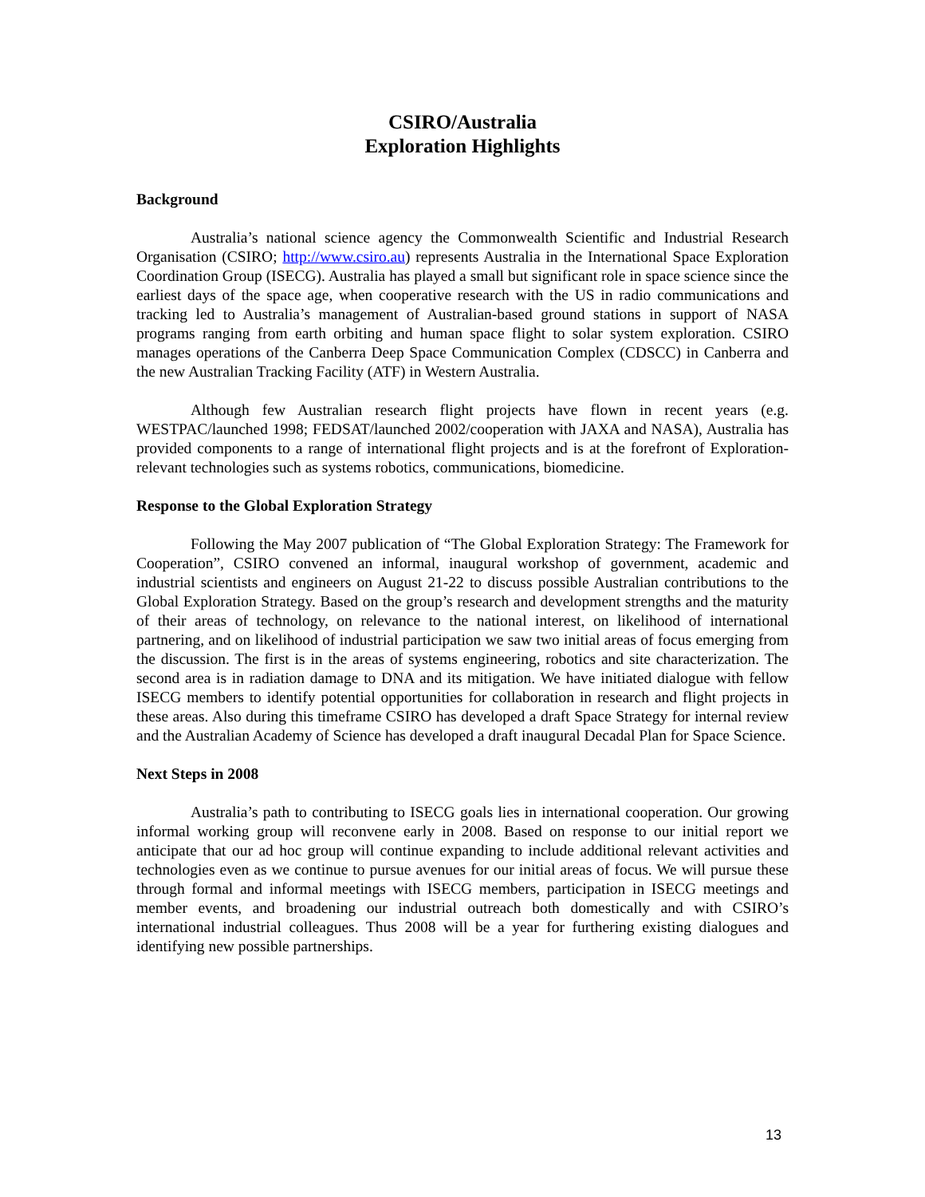CSIRO/Australia
Exploration Highlights
Background
Australia’s national science agency the Commonwealth Scientific and Industrial Research Organisation (CSIRO; http://www.csiro.au) represents Australia in the International Space Exploration Coordination Group (ISECG). Australia has played a small but significant role in space science since the earliest days of the space age, when cooperative research with the US in radio communications and tracking led to Australia’s management of Australian-based ground stations in support of NASA programs ranging from earth orbiting and human space flight to solar system exploration. CSIRO manages operations of the Canberra Deep Space Communication Complex (CDSCC) in Canberra and the new Australian Tracking Facility (ATF) in Western Australia.
Although few Australian research flight projects have flown in recent years (e.g. WESTPAC/launched 1998; FEDSAT/launched 2002/cooperation with JAXA and NASA), Australia has provided components to a range of international flight projects and is at the forefront of Exploration-relevant technologies such as systems robotics, communications, biomedicine.
Response to the Global Exploration Strategy
Following the May 2007 publication of “The Global Exploration Strategy: The Framework for Cooperation”, CSIRO convened an informal, inaugural workshop of government, academic and industrial scientists and engineers on August 21-22 to discuss possible Australian contributions to the Global Exploration Strategy. Based on the group’s research and development strengths and the maturity of their areas of technology, on relevance to the national interest, on likelihood of international partnering, and on likelihood of industrial participation we saw two initial areas of focus emerging from the discussion. The first is in the areas of systems engineering, robotics and site characterization. The second area is in radiation damage to DNA and its mitigation. We have initiated dialogue with fellow ISECG members to identify potential opportunities for collaboration in research and flight projects in these areas. Also during this timeframe CSIRO has developed a draft Space Strategy for internal review and the Australian Academy of Science has developed a draft inaugural Decadal Plan for Space Science.
Next Steps in 2008
Australia’s path to contributing to ISECG goals lies in international cooperation. Our growing informal working group will reconvene early in 2008. Based on response to our initial report we anticipate that our ad hoc group will continue expanding to include additional relevant activities and technologies even as we continue to pursue avenues for our initial areas of focus. We will pursue these through formal and informal meetings with ISECG members, participation in ISECG meetings and member events, and broadening our industrial outreach both domestically and with CSIRO’s international industrial colleagues. Thus 2008 will be a year for furthering existing dialogues and identifying new possible partnerships.
13